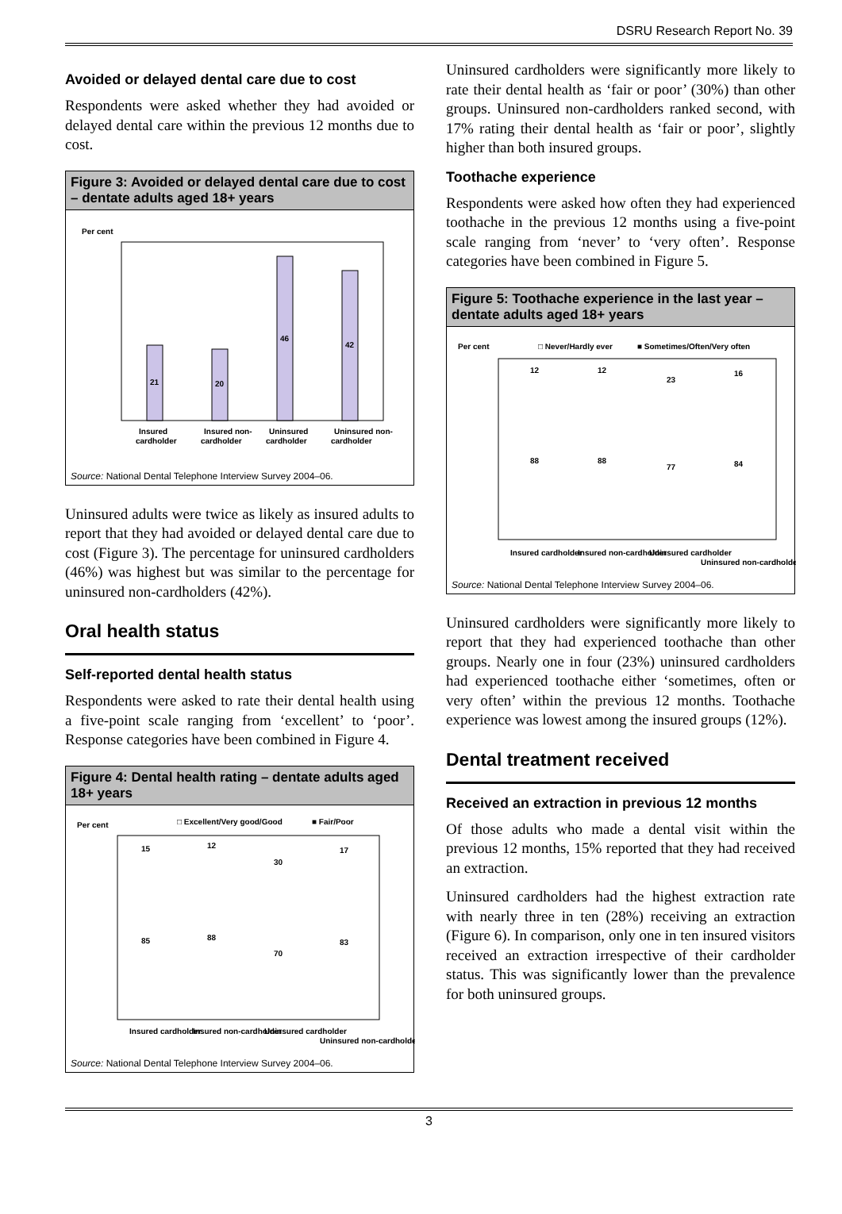DSRU Research Report No. 39
Avoided or delayed dental care due to cost
Respondents were asked whether they had avoided or delayed dental care within the previous 12 months due to cost.
Figure 3: Avoided or delayed dental care due to cost – dentate adults aged 18+ years
Per cent
21
20
46
42
Insured
Insured non-
Uninsured
Uninsured non-
cardholder
cardholder
cardholder
cardholder
Source: National Dental Telephone Interview Survey 2004–06.
Uninsured adults were twice as likely as insured adults to report that they had avoided or delayed dental care due to cost (Figure 3). The percentage for uninsured cardholders (46%) was highest but was similar to the percentage for uninsured non-cardholders (42%).
Oral health status
Self-reported dental health status
Respondents were asked to rate their dental health using a five-point scale ranging from ‘excellent’ to ‘poor’. Response categories have been combined in Figure 4.
Figure 4: Dental health rating – dentate adults aged 18+ years
Per cent
□ Excellent/Very good/Good
■ Fair/Poor
85
15
88
12
70
30
83
17
Insured cardholder
Insured non-cardholder
Uninsured cardholder
Uninsured non-cardholder
Source: National Dental Telephone Interview Survey 2004–06.
Uninsured cardholders were significantly more likely to rate their dental health as ‘fair or poor’ (30%) than other groups. Uninsured non-cardholders ranked second, with 17% rating their dental health as ‘fair or poor’, slightly higher than both insured groups.
Toothache experience
Respondents were asked how often they had experienced toothache in the previous 12 months using a five-point scale ranging from ‘never’ to ‘very often’. Response categories have been combined in Figure 5.
Figure 5: Toothache experience in the last year – dentate adults aged 18+ years
Per cent
□ Never/Hardly ever
■ Sometimes/Often/Very often
88
12
88
12
77
23
84
16
Insured cardholder
Insured non-cardholder
Uninsured cardholder
Uninsured non-cardholder
Source: National Dental Telephone Interview Survey 2004–06.
Uninsured cardholders were significantly more likely to report that they had experienced toothache than other groups. Nearly one in four (23%) uninsured cardholders had experienced toothache either ‘sometimes, often or very often’ within the previous 12 months. Toothache experience was lowest among the insured groups (12%).
Dental treatment received
Received an extraction in previous 12 months
Of those adults who made a dental visit within the previous 12 months, 15% reported that they had received an extraction.
Uninsured cardholders had the highest extraction rate with nearly three in ten (28%) receiving an extraction (Figure 6). In comparison, only one in ten insured visitors received an extraction irrespective of their cardholder status. This was significantly lower than the prevalence for both uninsured groups.
3